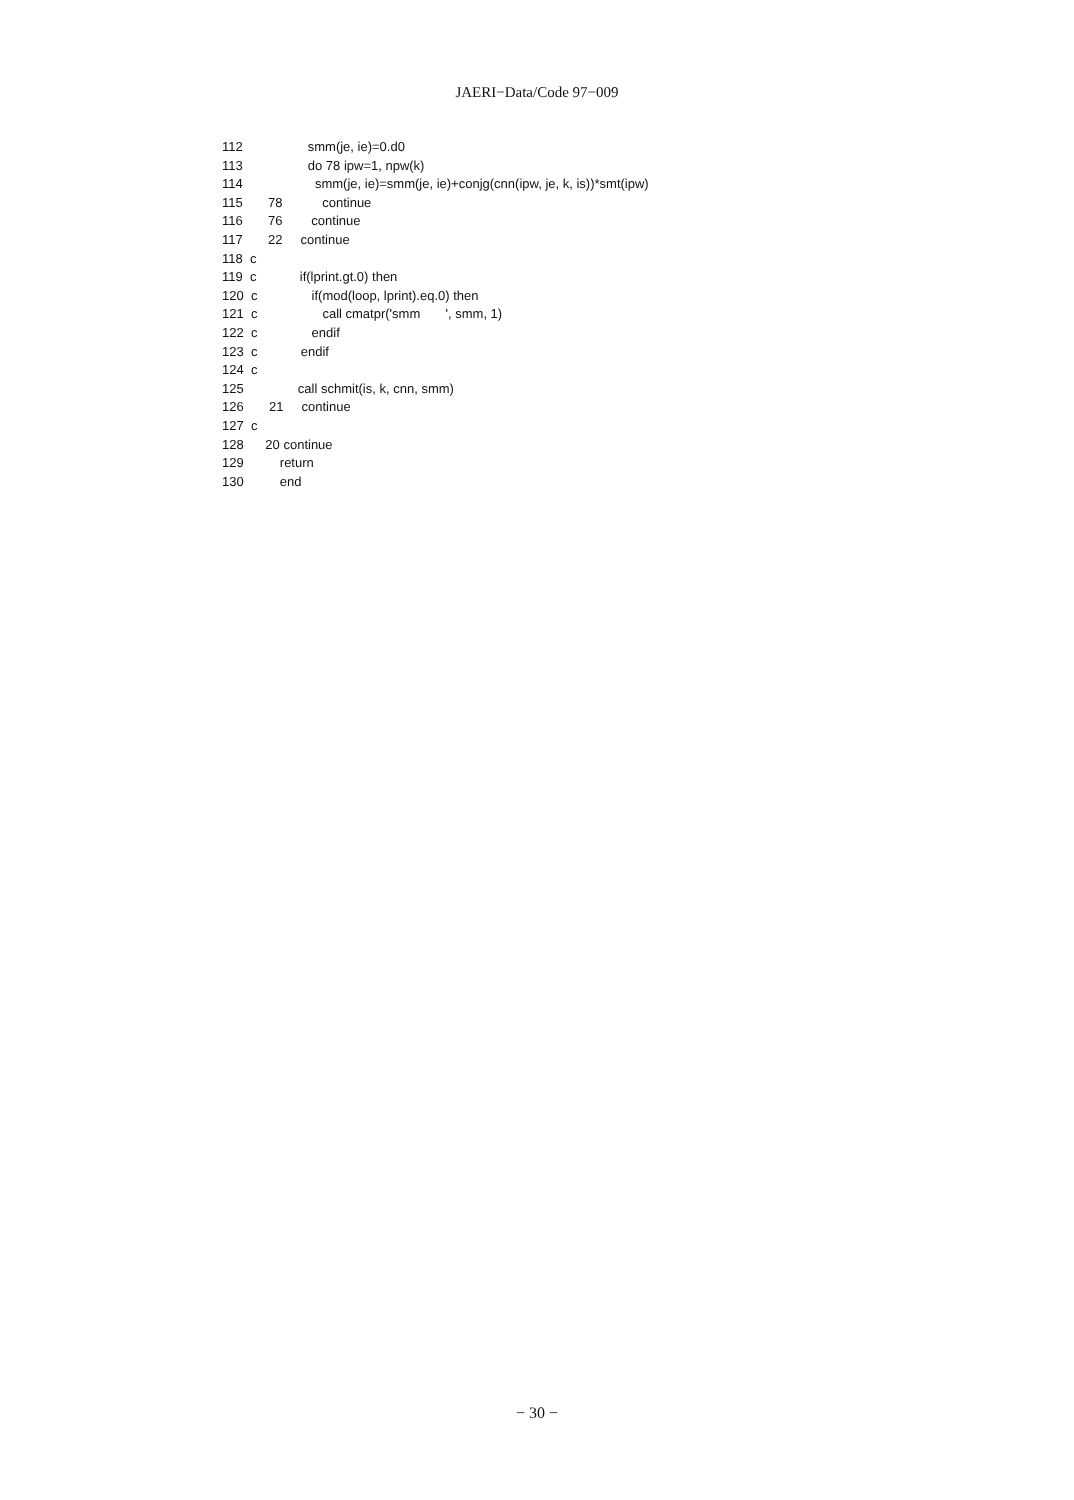JAERI−Data/Code 97−009
112                  smm(je, ie)=0.d0
113                  do 78 ipw=1, npw(k)
114                    smm(je, ie)=smm(je, ie)+conjg(cnn(ipw, je, k, is))*smt(ipw)
115       78           continue
116       76        continue
117       22     continue
118  c
119  c            if(lprint.gt.0) then
120  c               if(mod(loop, lprint).eq.0) then
121  c                  call cmatpr('smm       ', smm, 1)
122  c               endif
123  c            endif
124  c
125               call schmit(is, k, cnn, smm)
126       21     continue
127  c
128      20 continue
129          return
130          end
− 30 −